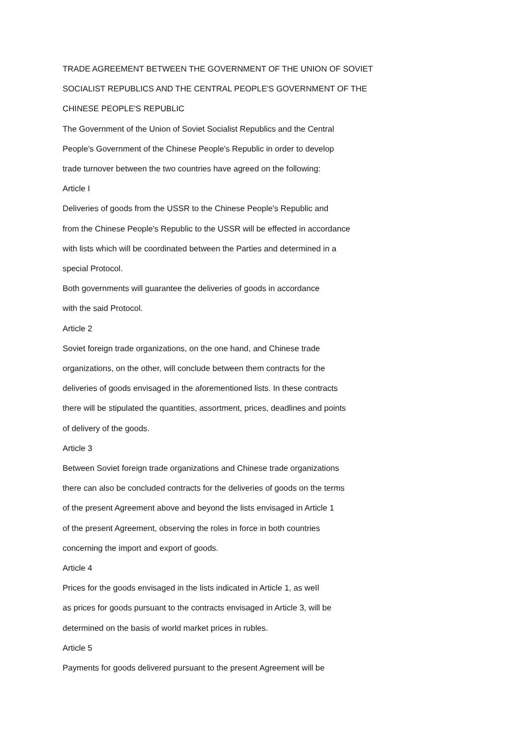TRADE AGREEMENT BETWEEN THE GOVERNMENT OF THE UNION OF SOVIET
SOCIALIST REPUBLICS AND THE CENTRAL PEOPLE'S GOVERNMENT OF THE
CHINESE PEOPLE'S REPUBLIC
The Government of the Union of Soviet Socialist Republics and the Central
People's Government of the Chinese People's Republic in order to develop
trade turnover between the two countries have agreed on the following:
Article I
Deliveries of goods from the USSR to the Chinese People's Republic and
from the Chinese People's Republic to the USSR will be effected in accordance
with lists which will be coordinated between the Parties and determined in a
special Protocol.
Both governments will guarantee the deliveries of goods in accordance
with the said Protocol.
Article 2
Soviet foreign trade organizations, on the one hand, and Chinese trade
organizations, on the other, will conclude between them contracts for the
deliveries of goods envisaged in the aforementioned lists. In these contracts
there will be stipulated the quantities, assortment, prices, deadlines and points
of delivery of the goods.
Article 3
Between Soviet foreign trade organizations and Chinese trade organizations
there can also be concluded contracts for the deliveries of goods on the terms
of the present Agreement above and beyond the lists envisaged in Article 1
of the present Agreement, observing the roles in force in both countries
concerning the import and export of goods.
Article 4
Prices for the goods envisaged in the lists indicated in Article 1, as weIl
as prices for goods pursuant to the contracts envisaged in Article 3, will be
determined on the basis of world market prices in rubles.
Article 5
Payments for goods delivered pursuant to the present Agreement will be